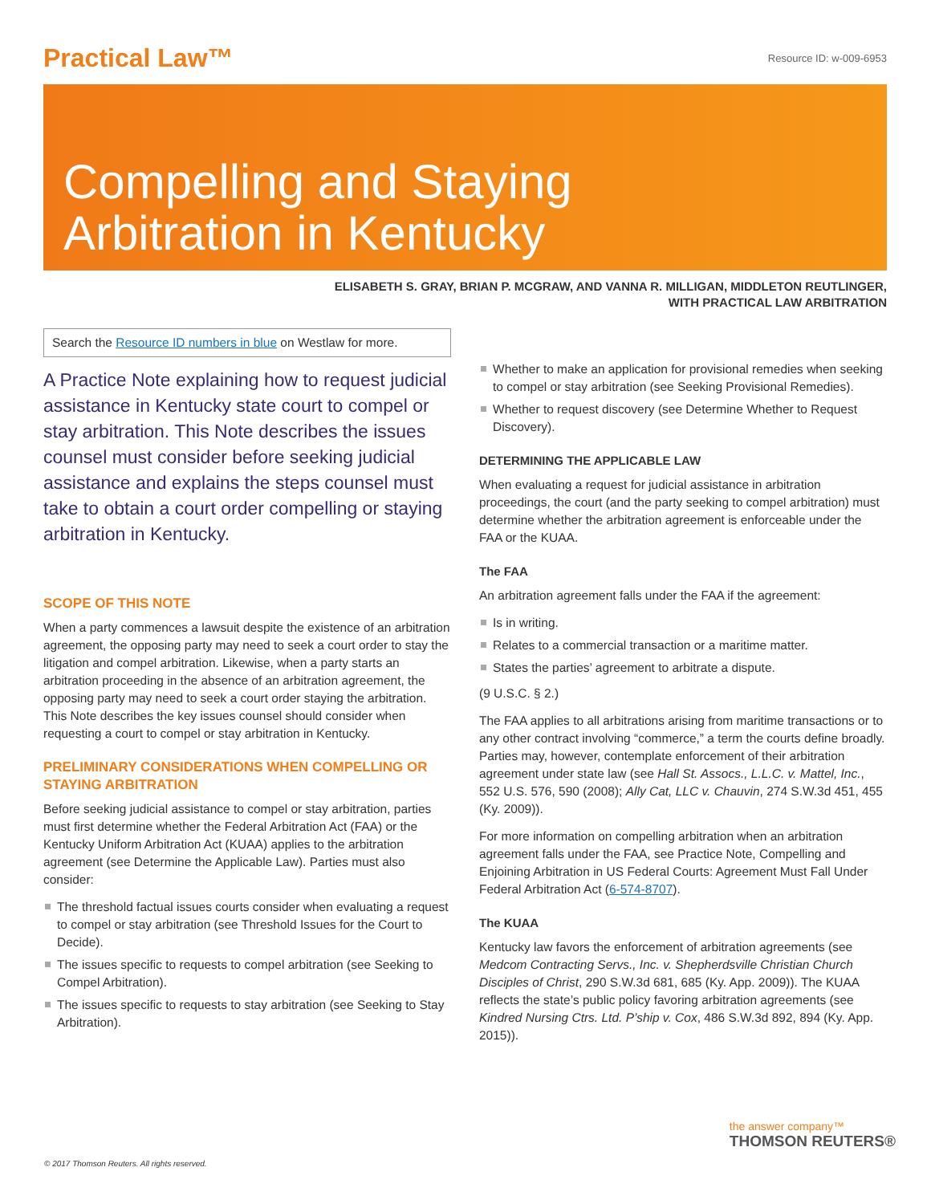Practical Law™
Resource ID: w-009-6953
Compelling and Staying
Arbitration in Kentucky
ELISABETH S. GRAY, BRIAN P. MCGRAW, AND VANNA R. MILLIGAN, MIDDLETON REUTLINGER,
WITH PRACTICAL LAW ARBITRATION
Search the Resource ID numbers in blue on Westlaw for more.
A Practice Note explaining how to request judicial assistance in Kentucky state court to compel or stay arbitration. This Note describes the issues counsel must consider before seeking judicial assistance and explains the steps counsel must take to obtain a court order compelling or staying arbitration in Kentucky.
SCOPE OF THIS NOTE
When a party commences a lawsuit despite the existence of an arbitration agreement, the opposing party may need to seek a court order to stay the litigation and compel arbitration. Likewise, when a party starts an arbitration proceeding in the absence of an arbitration agreement, the opposing party may need to seek a court order staying the arbitration. This Note describes the key issues counsel should consider when requesting a court to compel or stay arbitration in Kentucky.
PRELIMINARY CONSIDERATIONS WHEN COMPELLING OR STAYING ARBITRATION
Before seeking judicial assistance to compel or stay arbitration, parties must first determine whether the Federal Arbitration Act (FAA) or the Kentucky Uniform Arbitration Act (KUAA) applies to the arbitration agreement (see Determine the Applicable Law). Parties must also consider:
The threshold factual issues courts consider when evaluating a request to compel or stay arbitration (see Threshold Issues for the Court to Decide).
The issues specific to requests to compel arbitration (see Seeking to Compel Arbitration).
The issues specific to requests to stay arbitration (see Seeking to Stay Arbitration).
Whether to make an application for provisional remedies when seeking to compel or stay arbitration (see Seeking Provisional Remedies).
Whether to request discovery (see Determine Whether to Request Discovery).
DETERMINING THE APPLICABLE LAW
When evaluating a request for judicial assistance in arbitration proceedings, the court (and the party seeking to compel arbitration) must determine whether the arbitration agreement is enforceable under the FAA or the KUAA.
The FAA
An arbitration agreement falls under the FAA if the agreement:
Is in writing.
Relates to a commercial transaction or a maritime matter.
States the parties’ agreement to arbitrate a dispute.
(9 U.S.C. § 2.)
The FAA applies to all arbitrations arising from maritime transactions or to any other contract involving “commerce,” a term the courts define broadly. Parties may, however, contemplate enforcement of their arbitration agreement under state law (see Hall St. Assocs., L.L.C. v. Mattel, Inc., 552 U.S. 576, 590 (2008); Ally Cat, LLC v. Chauvin, 274 S.W.3d 451, 455 (Ky. 2009)).
For more information on compelling arbitration when an arbitration agreement falls under the FAA, see Practice Note, Compelling and Enjoining Arbitration in US Federal Courts: Agreement Must Fall Under Federal Arbitration Act (6-574-8707).
The KUAA
Kentucky law favors the enforcement of arbitration agreements (see Medcom Contracting Servs., Inc. v. Shepherdsville Christian Church Disciples of Christ, 290 S.W.3d 681, 685 (Ky. App. 2009)). The KUAA reflects the state’s public policy favoring arbitration agreements (see Kindred Nursing Ctrs. Ltd. P’ship v. Cox, 486 S.W.3d 892, 894 (Ky. App. 2015)).
the answer company™
THOMSON REUTERS®
© 2017 Thomson Reuters. All rights reserved.